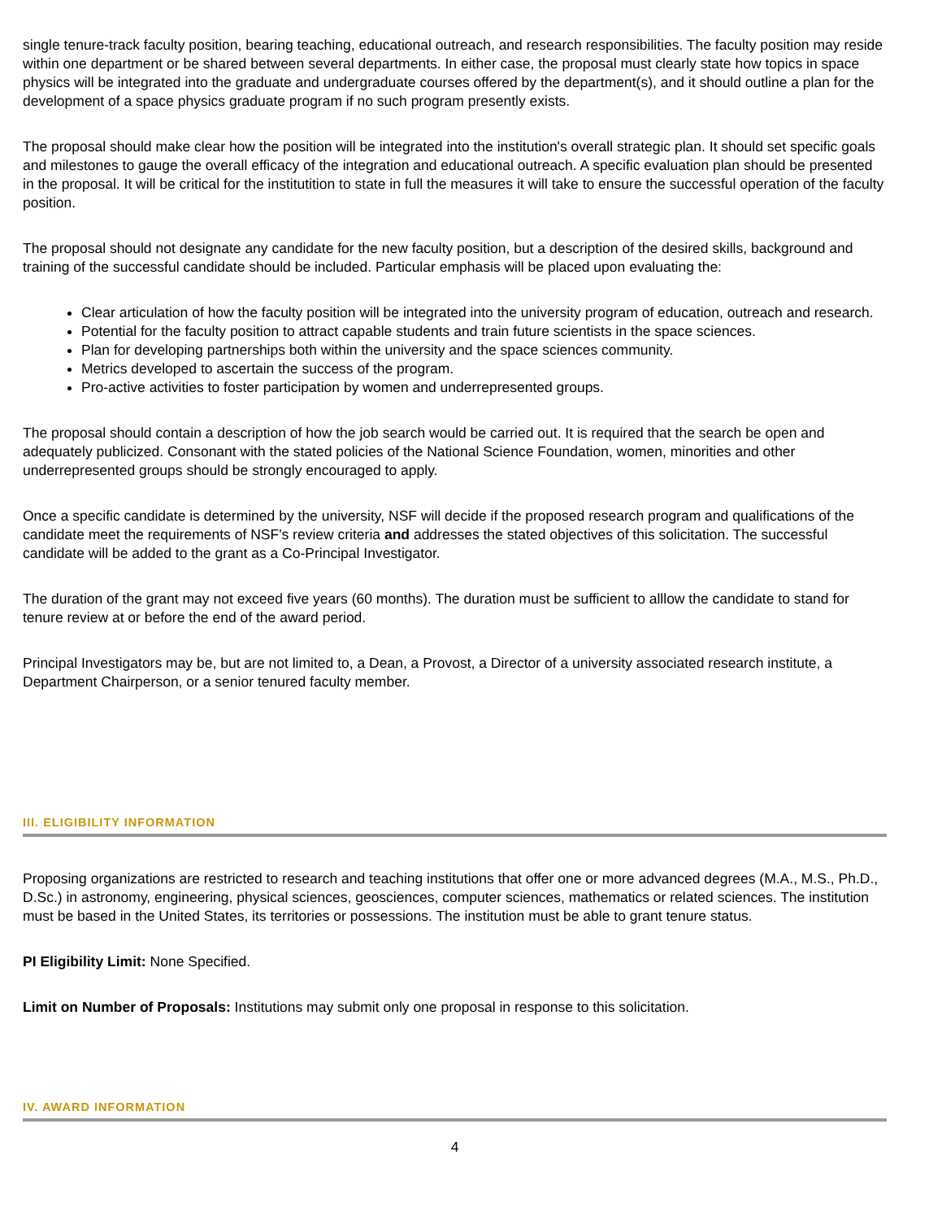single tenure-track faculty position, bearing teaching, educational outreach, and research responsibilities. The faculty position may reside within one department or be shared between several departments. In either case, the proposal must clearly state how topics in space physics will be integrated into the graduate and undergraduate courses offered by the department(s), and it should outline a plan for the development of a space physics graduate program if no such program presently exists.
The proposal should make clear how the position will be integrated into the institution's overall strategic plan. It should set specific goals and milestones to gauge the overall efficacy of the integration and educational outreach. A specific evaluation plan should be presented in the proposal. It will be critical for the institutition to state in full the measures it will take to ensure the successful operation of the faculty position.
The proposal should not designate any candidate for the new faculty position, but a description of the desired skills, background and training of the successful candidate should be included. Particular emphasis will be placed upon evaluating the:
Clear articulation of how the faculty position will be integrated into the university program of education, outreach and research.
Potential for the faculty position to attract capable students and train future scientists in the space sciences.
Plan for developing partnerships both within the university and the space sciences community.
Metrics developed to ascertain the success of the program.
Pro-active activities to foster participation by women and underrepresented groups.
The proposal should contain a description of how the job search would be carried out. It is required that the search be open and adequately publicized. Consonant with the stated policies of the National Science Foundation, women, minorities and other underrepresented groups should be strongly encouraged to apply.
Once a specific candidate is determined by the university, NSF will decide if the proposed research program and qualifications of the candidate meet the requirements of NSF's review criteria and addresses the stated objectives of this solicitation. The successful candidate will be added to the grant as a Co-Principal Investigator.
The duration of the grant may not exceed five years (60 months). The duration must be sufficient to alllow the candidate to stand for tenure review at or before the end of the award period.
Principal Investigators may be, but are not limited to, a Dean, a Provost, a Director of a university associated research institute, a Department Chairperson, or a senior tenured faculty member.
III. ELIGIBILITY INFORMATION
Proposing organizations are restricted to research and teaching institutions that offer one or more advanced degrees (M.A., M.S., Ph.D., D.Sc.) in astronomy, engineering, physical sciences, geosciences, computer sciences, mathematics or related sciences. The institution must be based in the United States, its territories or possessions. The institution must be able to grant tenure status.
PI Eligibility Limit: None Specified.
Limit on Number of Proposals: Institutions may submit only one proposal in response to this solicitation.
IV. AWARD INFORMATION
4